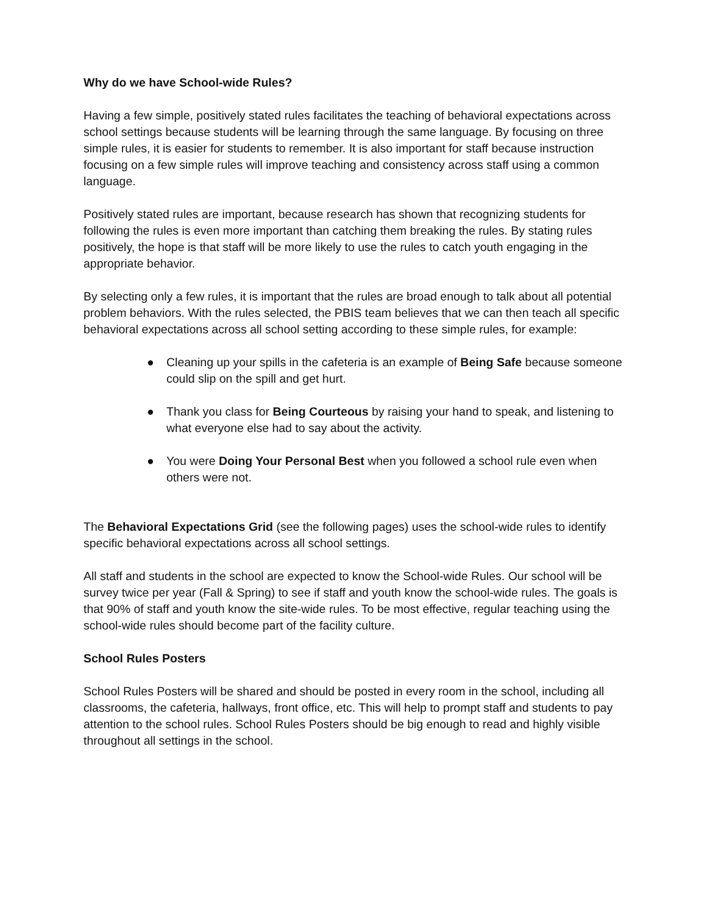Why do we have School-wide Rules?
Having a few simple, positively stated rules facilitates the teaching of behavioral expectations across school settings because students will be learning through the same language. By focusing on three simple rules, it is easier for students to remember. It is also important for staff because instruction focusing on a few simple rules will improve teaching and consistency across staff using a common language.
Positively stated rules are important, because research has shown that recognizing students for following the rules is even more important than catching them breaking the rules. By stating rules positively, the hope is that staff will be more likely to use the rules to catch youth engaging in the appropriate behavior.
By selecting only a few rules, it is important that the rules are broad enough to talk about all potential problem behaviors. With the rules selected, the PBIS team believes that we can then teach all specific behavioral expectations across all school setting according to these simple rules, for example:
● Cleaning up your spills in the cafeteria is an example of Being Safe because someone could slip on the spill and get hurt.
● Thank you class for Being Courteous by raising your hand to speak, and listening to what everyone else had to say about the activity.
● You were Doing Your Personal Best when you followed a school rule even when others were not.
The Behavioral Expectations Grid (see the following pages) uses the school-wide rules to identify specific behavioral expectations across all school settings.
All staff and students in the school are expected to know the School-wide Rules. Our school will be survey twice per year (Fall & Spring) to see if staff and youth know the school-wide rules. The goals is that 90% of staff and youth know the site-wide rules. To be most effective, regular teaching using the school-wide rules should become part of the facility culture.
School Rules Posters
School Rules Posters will be shared and should be posted in every room in the school, including all classrooms, the cafeteria, hallways, front office, etc. This will help to prompt staff and students to pay attention to the school rules. School Rules Posters should be big enough to read and highly visible throughout all settings in the school.